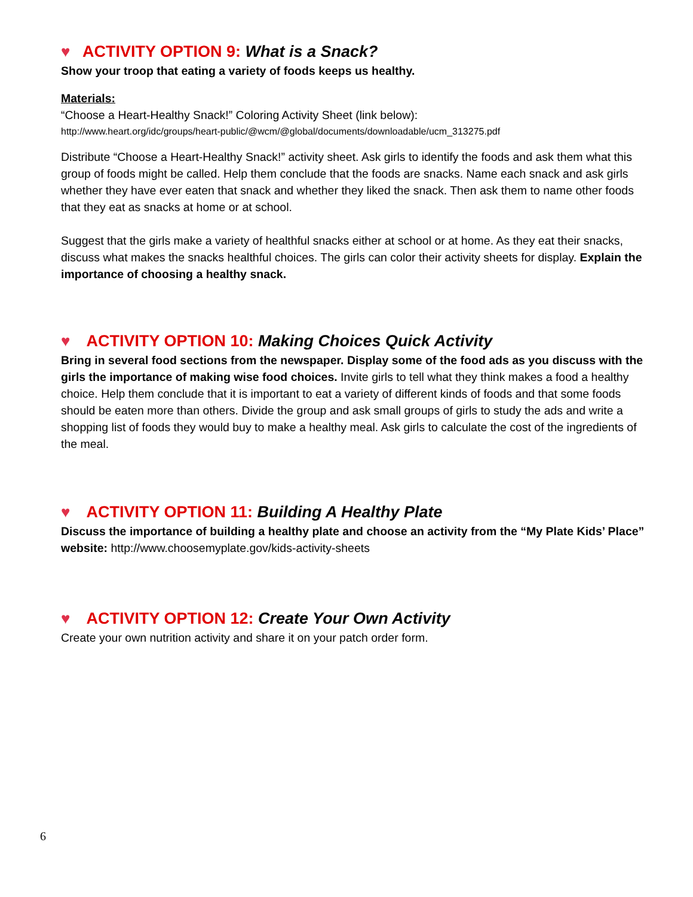♥ ACTIVITY OPTION 9: What is a Snack?
Show your troop that eating a variety of foods keeps us healthy.
Materials:
“Choose a Heart-Healthy Snack!” Coloring Activity Sheet (link below):
http://www.heart.org/idc/groups/heart-public/@wcm/@global/documents/downloadable/ucm_313275.pdf
Distribute “Choose a Heart-Healthy Snack!” activity sheet. Ask girls to identify the foods and ask them what this group of foods might be called. Help them conclude that the foods are snacks. Name each snack and ask girls whether they have ever eaten that snack and whether they liked the snack. Then ask them to name other foods that they eat as snacks at home or at school.
Suggest that the girls make a variety of healthful snacks either at school or at home. As they eat their snacks, discuss what makes the snacks healthful choices. The girls can color their activity sheets for display. Explain the importance of choosing a healthy snack.
♥ ACTIVITY OPTION 10: Making Choices Quick Activity
Bring in several food sections from the newspaper. Display some of the food ads as you discuss with the girls the importance of making wise food choices. Invite girls to tell what they think makes a food a healthy choice. Help them conclude that it is important to eat a variety of different kinds of foods and that some foods should be eaten more than others. Divide the group and ask small groups of girls to study the ads and write a shopping list of foods they would buy to make a healthy meal. Ask girls to calculate the cost of the ingredients of the meal.
♥ ACTIVITY OPTION 11: Building A Healthy Plate
Discuss the importance of building a healthy plate and choose an activity from the “My Plate Kids’ Place” website: http://www.choosemyplate.gov/kids-activity-sheets
♥ ACTIVITY OPTION 12: Create Your Own Activity
Create your own nutrition activity and share it on your patch order form.
6